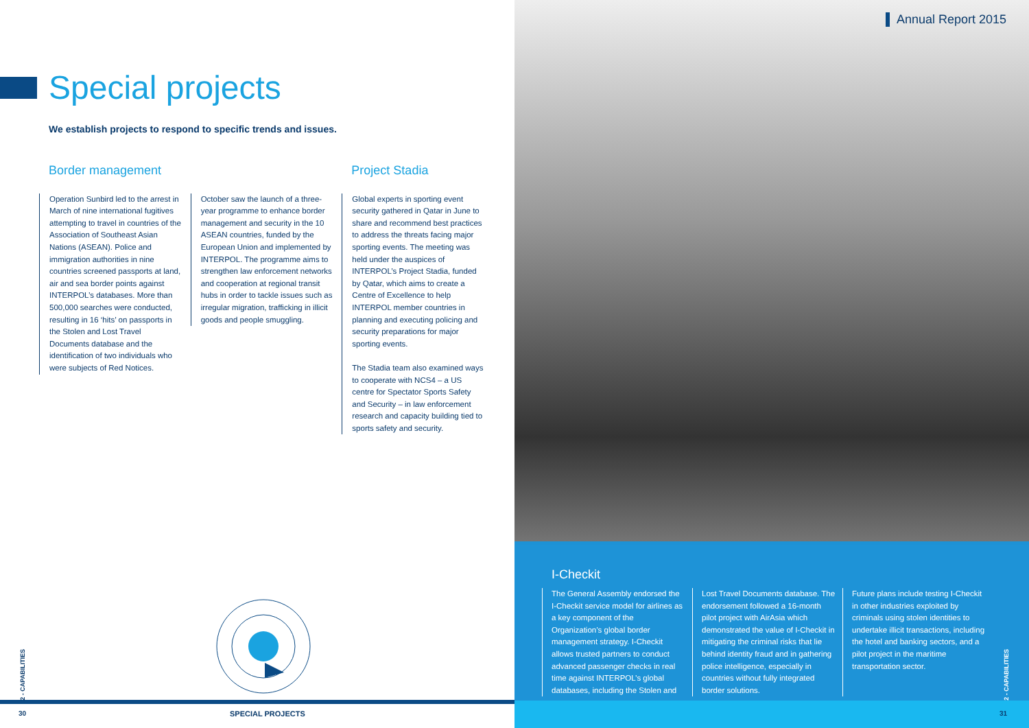Special projects
We establish projects to respond to specific trends and issues.
Border management
Operation Sunbird led to the arrest in March of nine international fugitives attempting to travel in countries of the Association of Southeast Asian Nations (ASEAN). Police and immigration authorities in nine countries screened passports at land, air and sea border points against INTERPOL’s databases. More than 500,000 searches were conducted, resulting in 16 ‘hits’ on passports in the Stolen and Lost Travel Documents database and the identification of two individuals who were subjects of Red Notices.
October saw the launch of a three-year programme to enhance border management and security in the 10 ASEAN countries, funded by the European Union and implemented by INTERPOL. The programme aims to strengthen law enforcement networks and cooperation at regional transit hubs in order to tackle issues such as irregular migration, trafficking in illicit goods and people smuggling.
Project Stadia
Global experts in sporting event security gathered in Qatar in June to share and recommend best practices to address the threats facing major sporting events. The meeting was held under the auspices of INTERPOL’s Project Stadia, funded by Qatar, which aims to create a Centre of Excellence to help INTERPOL member countries in planning and executing policing and security preparations for major sporting events.
The Stadia team also examined ways to cooperate with NCS4 – a US centre for Spectator Sports Safety and Security – in law enforcement research and capacity building tied to sports safety and security.
30 SPECIAL PROJECTS
2 - CAPABILITIES
Annual Report 2015
I-Checkit
The General Assembly endorsed the I-Checkit service model for airlines as a key component of the Organization’s global border management strategy. I-Checkit allows trusted partners to conduct advanced passenger checks in real time against INTERPOL’s global databases, including the Stolen and
Lost Travel Documents database. The endorsement followed a 16-month pilot project with AirAsia which demonstrated the value of I-Checkit in mitigating the criminal risks that lie behind identity fraud and in gathering police intelligence, especially in countries without fully integrated border solutions.
Future plans include testing I-Checkit in other industries exploited by criminals using stolen identities to undertake illicit transactions, including the hotel and banking sectors, and a pilot project in the maritime transportation sector.
2 - CAPABILITIES
31